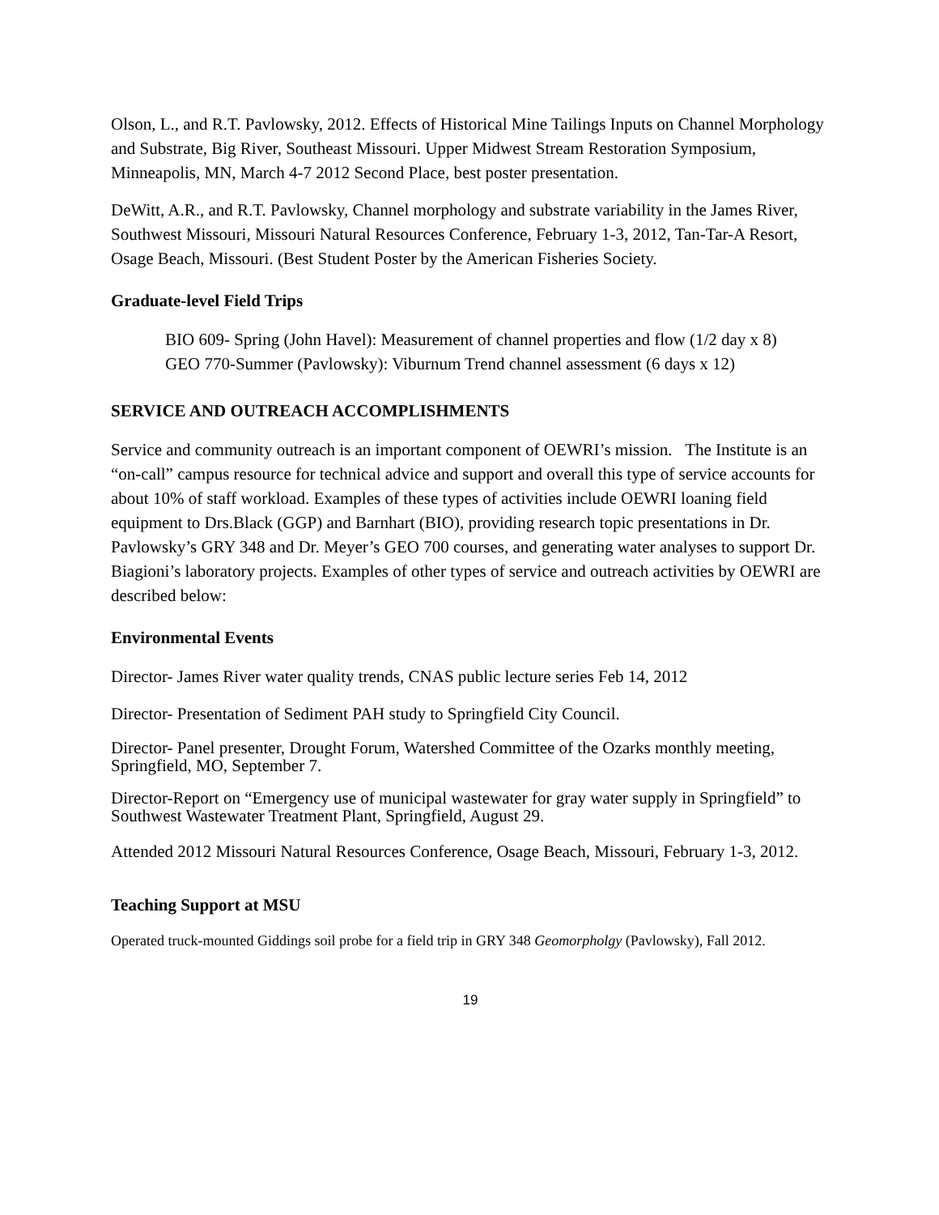Olson, L., and R.T. Pavlowsky, 2012. Effects of Historical Mine Tailings Inputs on Channel Morphology and Substrate, Big River, Southeast Missouri. Upper Midwest Stream Restoration Symposium, Minneapolis, MN, March 4-7 2012 Second Place, best poster presentation.
DeWitt, A.R., and R.T. Pavlowsky, Channel morphology and substrate variability in the James River, Southwest Missouri, Missouri Natural Resources Conference, February 1-3, 2012, Tan-Tar-A Resort, Osage Beach, Missouri. (Best Student Poster by the American Fisheries Society.
Graduate-level Field Trips
BIO 609- Spring (John Havel): Measurement of channel properties and flow (1/2 day x 8)
GEO 770-Summer (Pavlowsky): Viburnum Trend channel assessment (6 days x 12)
SERVICE AND OUTREACH ACCOMPLISHMENTS
Service and community outreach is an important component of OEWRI’s mission. The Institute is an “on-call” campus resource for technical advice and support and overall this type of service accounts for about 10% of staff workload. Examples of these types of activities include OEWRI loaning field equipment to Drs.Black (GGP) and Barnhart (BIO), providing research topic presentations in Dr. Pavlowsky’s GRY 348 and Dr. Meyer’s GEO 700 courses, and generating water analyses to support Dr. Biagioni’s laboratory projects. Examples of other types of service and outreach activities by OEWRI are described below:
Environmental Events
Director- James River water quality trends, CNAS public lecture series Feb 14, 2012
Director- Presentation of Sediment PAH study to Springfield City Council.
Director- Panel presenter, Drought Forum, Watershed Committee of the Ozarks monthly meeting, Springfield, MO, September 7.
Director-Report on “Emergency use of municipal wastewater for gray water supply in Springfield” to Southwest Wastewater Treatment Plant, Springfield, August 29.
Attended 2012 Missouri Natural Resources Conference, Osage Beach, Missouri, February 1-3, 2012.
Teaching Support at MSU
Operated truck-mounted Giddings soil probe for a field trip in GRY 348 Geomorpholgy (Pavlowsky), Fall 2012.
19